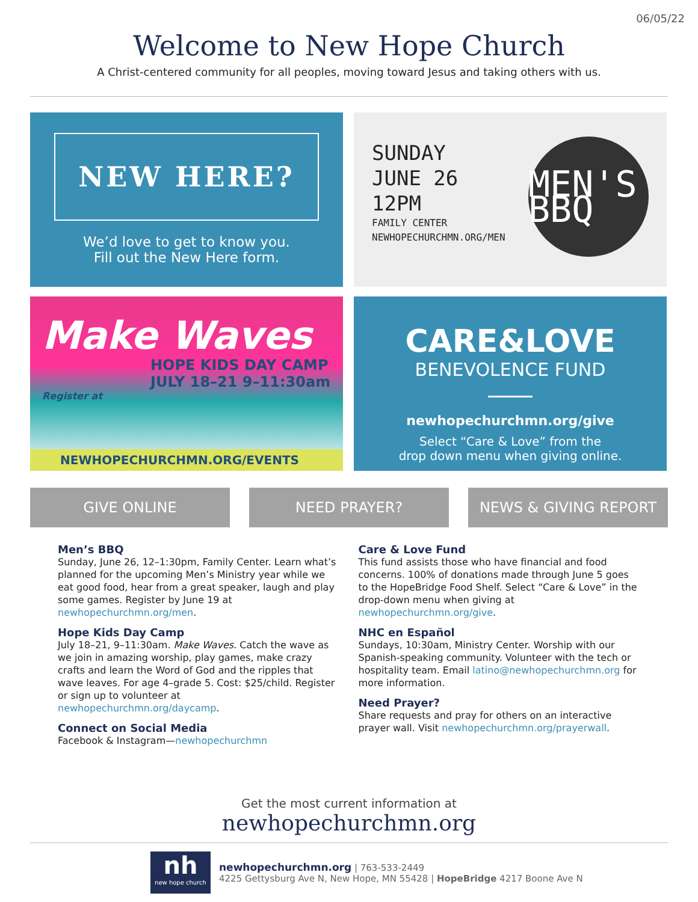06/05/22
Welcome to New Hope Church
A Christ-centered community for all peoples, moving toward Jesus and taking others with us.
NEW HERE?
We’d love to get to know you.
Fill out the New Here form.
SUNDAY
JUNE 26
12PM
FAMILY CENTER
NEWHOPECHURCHMN.ORG/MEN
MEN'S BBQ
Make Waves
HOPE KIDS DAY CAMP
JULY 18–21 9–11:30am
Register at
NEWHOPECHURCHMN.ORG/EVENTS
CARE&LOVE
BENEVOLENCE FUND
newhopechurchmn.org/give
Select “Care & Love” from the
drop down menu when giving online.
GIVE ONLINE NEED PRAYER? NEWS & GIVING REPORT
Men’s BBQ
Sunday, June 26, 12–1:30pm, Family Center. Learn what’s planned for the upcoming Men’s Ministry year while we eat good food, hear from a great speaker, laugh and play some games. Register by June 19 at newhopechurchmn.org/men.
Hope Kids Day Camp
July 18–21, 9–11:30am. Make Waves. Catch the wave as we join in amazing worship, play games, make crazy crafts and learn the Word of God and the ripples that wave leaves. For age 4–grade 5. Cost: $25/child. Register or sign up to volunteer at newhopechurchmn.org/daycamp.
Connect on Social Media
Facebook & Instagram—newhopechurchmn
Care & Love Fund
This fund assists those who have financial and food concerns. 100% of donations made through June 5 goes to the HopeBridge Food Shelf. Select “Care & Love” in the drop-down menu when giving at newhopechurchmn.org/give.
NHC en Español
Sundays, 10:30am, Ministry Center. Worship with our Spanish-speaking community. Volunteer with the tech or hospitality team. Email latino@newhopechurchmn.org for more information.
Need Prayer?
Share requests and pray for others on an interactive prayer wall. Visit newhopechurchmn.org/prayerwall.
Get the most current information at
newhopechurchmn.org
nh
new hope church
newhopechurchmn.org | 763-533-2449
4225 Gettysburg Ave N, New Hope, MN 55428 | HopeBridge 4217 Boone Ave N